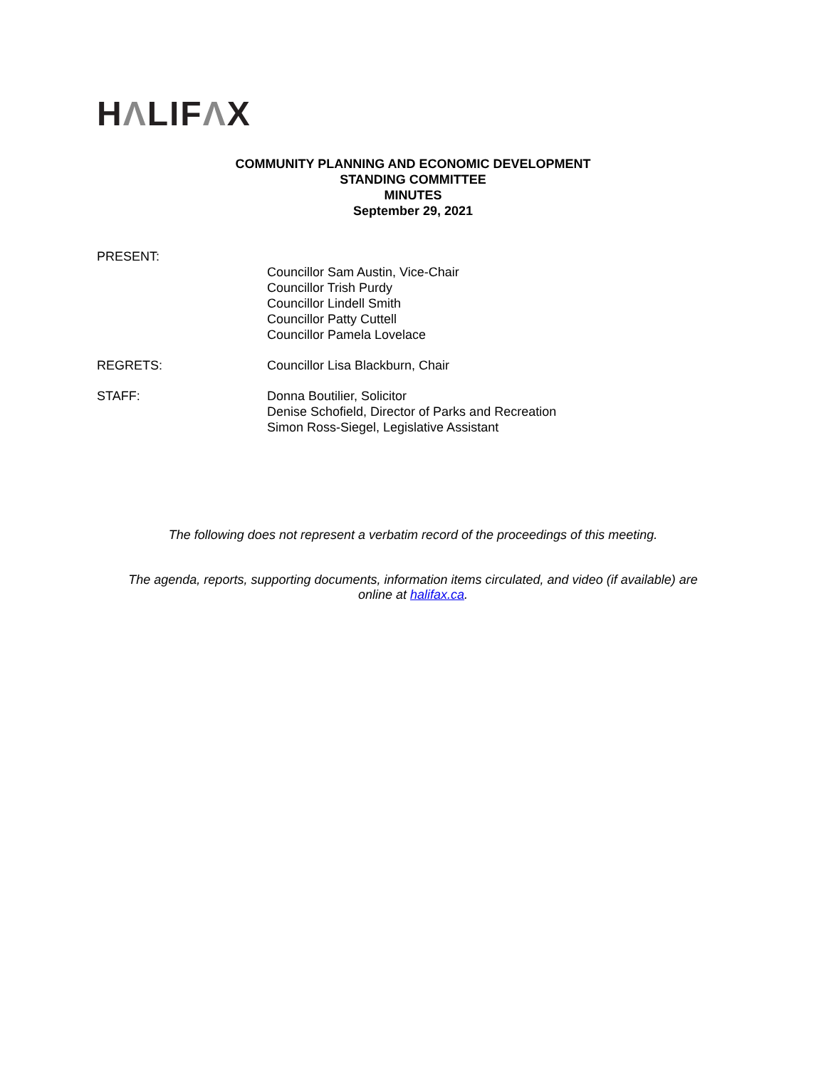HΛLIFΛX
COMMUNITY PLANNING AND ECONOMIC DEVELOPMENT
STANDING COMMITTEE
MINUTES
September 29, 2021
PRESENT:
Councillor Sam Austin, Vice-Chair
Councillor Trish Purdy
Councillor Lindell Smith
Councillor Patty Cuttell
Councillor Pamela Lovelace
REGRETS: Councillor Lisa Blackburn, Chair
STAFF: Donna Boutilier, Solicitor
Denise Schofield, Director of Parks and Recreation
Simon Ross-Siegel, Legislative Assistant
The following does not represent a verbatim record of the proceedings of this meeting.
The agenda, reports, supporting documents, information items circulated, and video (if available) are
online at halifax.ca.